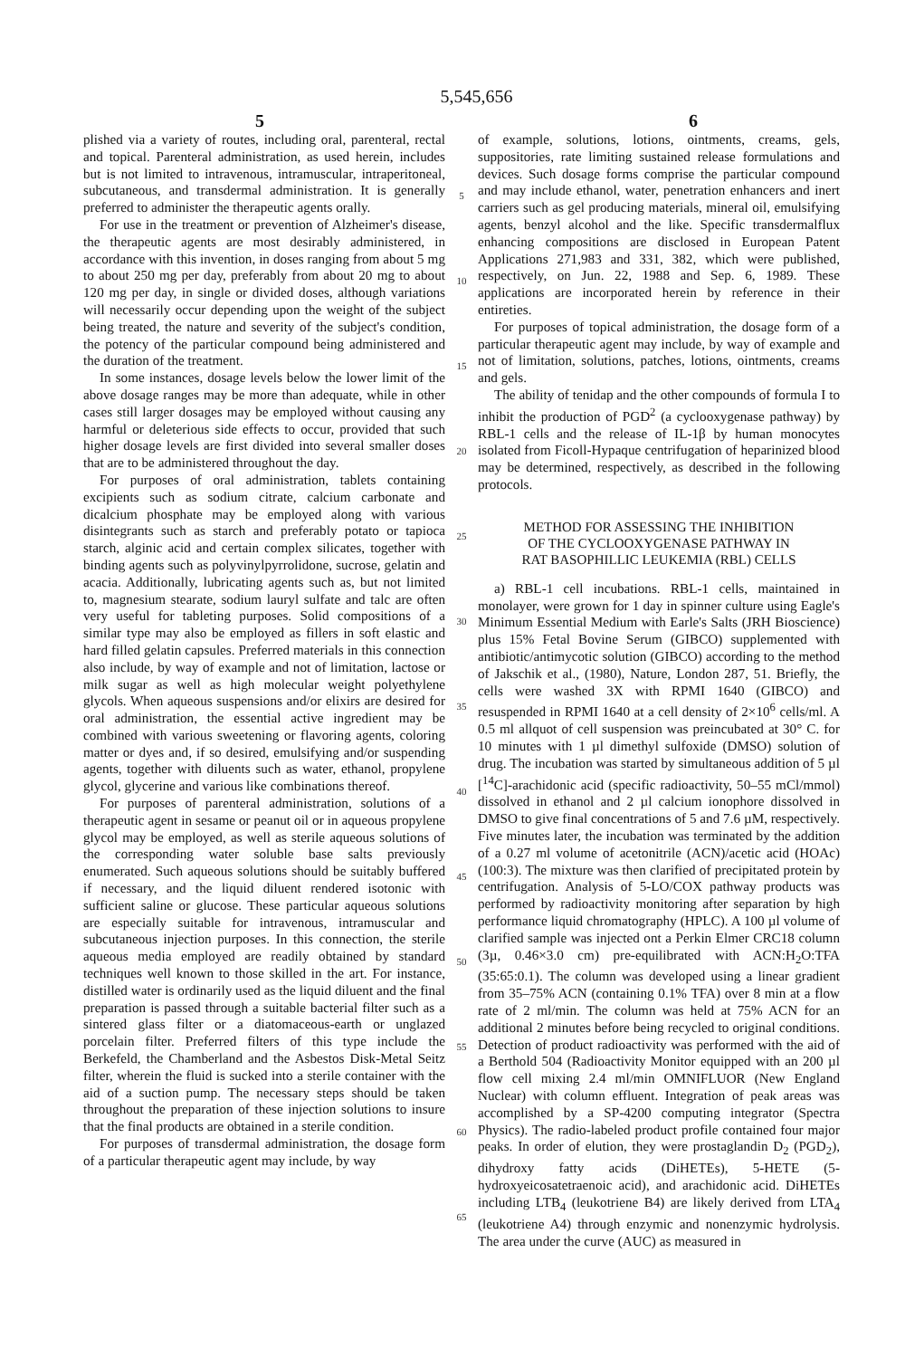5,545,656
5 6
plished via a variety of routes, including oral, parenteral, rectal and topical. Parenteral administration, as used herein, includes but is not limited to intravenous, intramuscular, intraperitoneal, subcutaneous, and transdermal administration. It is generally preferred to administer the therapeutic agents orally.
For use in the treatment or prevention of Alzheimer's disease, the therapeutic agents are most desirably administered, in accordance with this invention, in doses ranging from about 5 mg to about 250 mg per day, preferably from about 20 mg to about 120 mg per day, in single or divided doses, although variations will necessarily occur depending upon the weight of the subject being treated, the nature and severity of the subject's condition, the potency of the particular compound being administered and the duration of the treatment.
In some instances, dosage levels below the lower limit of the above dosage ranges may be more than adequate, while in other cases still larger dosages may be employed without causing any harmful or deleterious side effects to occur, provided that such higher dosage levels are first divided into several smaller doses that are to be administered throughout the day.
For purposes of oral administration, tablets containing excipients such as sodium citrate, calcium carbonate and dicalcium phosphate may be employed along with various disintegrants such as starch and preferably potato or tapioca starch, alginic acid and certain complex silicates, together with binding agents such as polyvinylpyrrolidone, sucrose, gelatin and acacia. Additionally, lubricating agents such as, but not limited to, magnesium stearate, sodium lauryl sulfate and talc are often very useful for tableting purposes. Solid compositions of a similar type may also be employed as fillers in soft elastic and hard filled gelatin capsules. Preferred materials in this connection also include, by way of example and not of limitation, lactose or milk sugar as well as high molecular weight polyethylene glycols. When aqueous suspensions and/or elixirs are desired for oral administration, the essential active ingredient may be combined with various sweetening or flavoring agents, coloring matter or dyes and, if so desired, emulsifying and/or suspending agents, together with diluents such as water, ethanol, propylene glycol, glycerine and various like combinations thereof.
For purposes of parenteral administration, solutions of a therapeutic agent in sesame or peanut oil or in aqueous propylene glycol may be employed, as well as sterile aqueous solutions of the corresponding water soluble base salts previously enumerated. Such aqueous solutions should be suitably buffered if necessary, and the liquid diluent rendered isotonic with sufficient saline or glucose. These particular aqueous solutions are especially suitable for intravenous, intramuscular and subcutaneous injection purposes. In this connection, the sterile aqueous media employed are readily obtained by standard techniques well known to those skilled in the art. For instance, distilled water is ordinarily used as the liquid diluent and the final preparation is passed through a suitable bacterial filter such as a sintered glass filter or a diatomaceous-earth or unglazed porcelain filter. Preferred filters of this type include the Berkefeld, the Chamberland and the Asbestos Disk-Metal Seitz filter, wherein the fluid is sucked into a sterile container with the aid of a suction pump. The necessary steps should be taken throughout the preparation of these injection solutions to insure that the final products are obtained in a sterile condition.
For purposes of transdermal administration, the dosage form of a particular therapeutic agent may include, by way
5
10
15
20
25
30
35
40
45
50
55
60
65
of example, solutions, lotions, ointments, creams, gels, suppositories, rate limiting sustained release formulations and devices. Such dosage forms comprise the particular compound and may include ethanol, water, penetration enhancers and inert carriers such as gel producing materials, mineral oil, emulsifying agents, benzyl alcohol and the like. Specific transdermalflux enhancing compositions are disclosed in European Patent Applications 271,983 and 331, 382, which were published, respectively, on Jun. 22, 1988 and Sep. 6, 1989. These applications are incorporated herein by reference in their entireties.
For purposes of topical administration, the dosage form of a particular therapeutic agent may include, by way of example and not of limitation, solutions, patches, lotions, ointments, creams and gels.
The ability of tenidap and the other compounds of formula I to inhibit the production of PGD<sup>2</sup> (a cyclooxygenase pathway) by RBL-1 cells and the release of IL-1β by human monocytes isolated from Ficoll-Hypaque centrifugation of heparinized blood may be determined, respectively, as described in the following protocols.
METHOD FOR ASSESSING THE INHIBITION
OF THE CYCLOOXYGENASE PATHWAY IN
RAT BASOPHILLIC LEUKEMIA (RBL) CELLS
a) RBL-1 cell incubations. RBL-1 cells, maintained in monolayer, were grown for 1 day in spinner culture using Eagle's Minimum Essential Medium with Earle's Salts (JRH Bioscience) plus 15% Fetal Bovine Serum (GIBCO) supplemented with antibiotic/antimycotic solution (GIBCO) according to the method of Jakschik et al., (1980), Nature, London 287, 51. Briefly, the cells were washed 3X with RPMI 1640 (GIBCO) and resuspended in RPMI 1640 at a cell density of 2×10<sup>6</sup> cells/ml. A 0.5 ml allquot of cell suspension was preincubated at 30° C. for 10 minutes with 1 µl dimethyl sulfoxide (DMSO) solution of drug. The incubation was started by simultaneous addition of 5 µl [<sup>14</sup>C]-arachidonic acid (specific radioactivity, 50–55 mCl/mmol) dissolved in ethanol and 2 µl calcium ionophore dissolved in DMSO to give final concentrations of 5 and 7.6 µM, respectively. Five minutes later, the incubation was terminated by the addition of a 0.27 ml volume of acetonitrile (ACN)/acetic acid (HOAc) (100:3). The mixture was then clarified of precipitated protein by centrifugation. Analysis of 5-LO/COX pathway products was performed by radioactivity monitoring after separation by high performance liquid chromatography (HPLC). A 100 µl volume of clarified sample was injected ont a Perkin Elmer CRC18 column (3µ, 0.46×3.0 cm) pre-equilibrated with ACN:H<sub>2</sub>O:TFA (35:65:0.1). The column was developed using a linear gradient from 35–75% ACN (containing 0.1% TFA) over 8 min at a flow rate of 2 ml/min. The column was held at 75% ACN for an additional 2 minutes before being recycled to original conditions. Detection of product radioactivity was performed with the aid of a Berthold 504 (Radioactivity Monitor equipped with an 200 µl flow cell mixing 2.4 ml/min OMNIFLUOR (New England Nuclear) with column effluent. Integration of peak areas was accomplished by a SP-4200 computing integrator (Spectra Physics). The radio-labeled product profile contained four major peaks. In order of elution, they were prostaglandin D<sub>2</sub> (PGD<sub>2</sub>), dihydroxy fatty acids (DiHETEs), 5-HETE (5-hydroxyeicosatetraenoic acid), and arachidonic acid. DiHETEs including LTB<sub>4</sub> (leukotriene B4) are likely derived from LTA<sub>4</sub> (leukotriene A4) through enzymic and nonenzymic hydrolysis. The area under the curve (AUC) as measured in